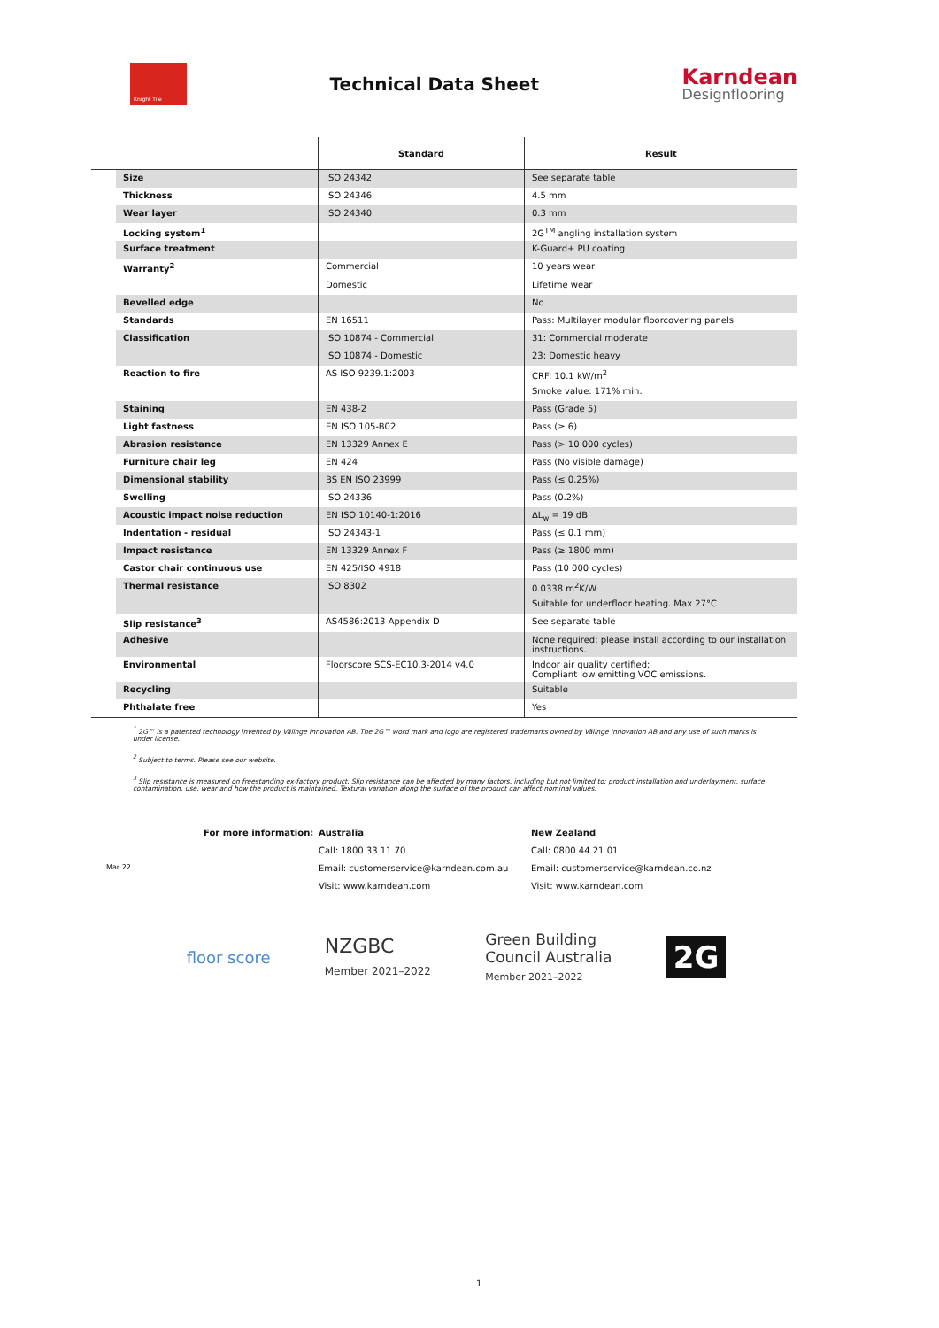Knight Tile
Technical Data Sheet
Karndean
Designflooring
| | | Standard | Result |
| --- | --- | --- | --- |
| | Size | ISO 24342 | See separate table |
| | Thickness | ISO 24346 | 4.5 mm |
| | Wear layer | ISO 24340 | 0.3 mm |
| | Locking system<sup>1</sup> | | 2G<sup>TM</sup> angling installation system |
| | Surface treatment | | K-Guard+ PU coating |
| | Warranty<sup>2</sup> | Commercial | 10 years wear |
| | | Domestic | Lifetime wear |
| | Bevelled edge | | No |
| | Standards | EN 16511 | Pass: Multilayer modular floorcovering panels |
| | Classification | ISO 10874 - Commercial | 31: Commercial moderate |
| | | ISO 10874 - Domestic | 23: Domestic heavy |
| | Reaction to fire | AS ISO 9239.1:2003 | CRF: 10.1 kW/m<sup>2</sup> |
| | | | Smoke value: 171% min. |
| | Staining | EN 438-2 | Pass (Grade 5) |
| | Light fastness | EN ISO 105-B02 | Pass (≥ 6) |
| | Abrasion resistance | EN 13329 Annex E | Pass (> 10 000 cycles) |
| | Furniture chair leg | EN 424 | Pass (No visible damage) |
| | Dimensional stability | BS EN ISO 23999 | Pass (≤ 0.25%) |
| | Swelling | ISO 24336 | Pass (0.2%) |
| | Acoustic impact noise reduction | EN ISO 10140-1:2016 | ΔL<sub>w</sub> = 19 dB |
| | Indentation - residual | ISO 24343-1 | Pass (≤ 0.1 mm) |
| | Impact resistance | EN 13329 Annex F | Pass (≥ 1800 mm) |
| | Castor chair continuous use | EN 425/ISO 4918 | Pass (10 000 cycles) |
| | Thermal resistance | ISO 8302 | 0.0338 m<sup>2</sup>K/W |
| | | | Suitable for underfloor heating. Max 27°C |
| | Slip resistance<sup>3</sup> | AS4586:2013 Appendix D | See separate table |
| | Adhesive | | None required; please install according to our installation instructions. |
| | Environmental | Floorscore SCS-EC10.3-2014 v4.0 | Indoor air quality certified; Compliant low emitting VOC emissions. |
| | Recycling | | Suitable |
| | Phthalate free | | Yes |
<sup>1</sup> 2G™ is a patented technology invented by Välinge Innovation AB. The 2G™ word mark and logo are registered trademarks owned by Välinge Innovation AB and any use of such marks is under license.
<sup>2</sup> Subject to terms. Please see our website.
<sup>3</sup> Slip resistance is measured on freestanding ex-factory product. Slip resistance can be affected by many factors, including but not limited to; product installation and underlayment, surface contamination, use, wear and how the product is maintained. Textural variation along the surface of the product can affect nominal values.
For more information:
Australia
New Zealand
Call: 1800 33 11 70
Call: 0800 44 21 01
Mar 22
Email: customerservice@karndean.com.au
Email: customerservice@karndean.co.nz
Visit: www.karndean.com
Visit: www.karndean.com
floor score
NZGBC
Member 2021–2022
Green Building
Council Australia
Member 2021–2022
2G
1